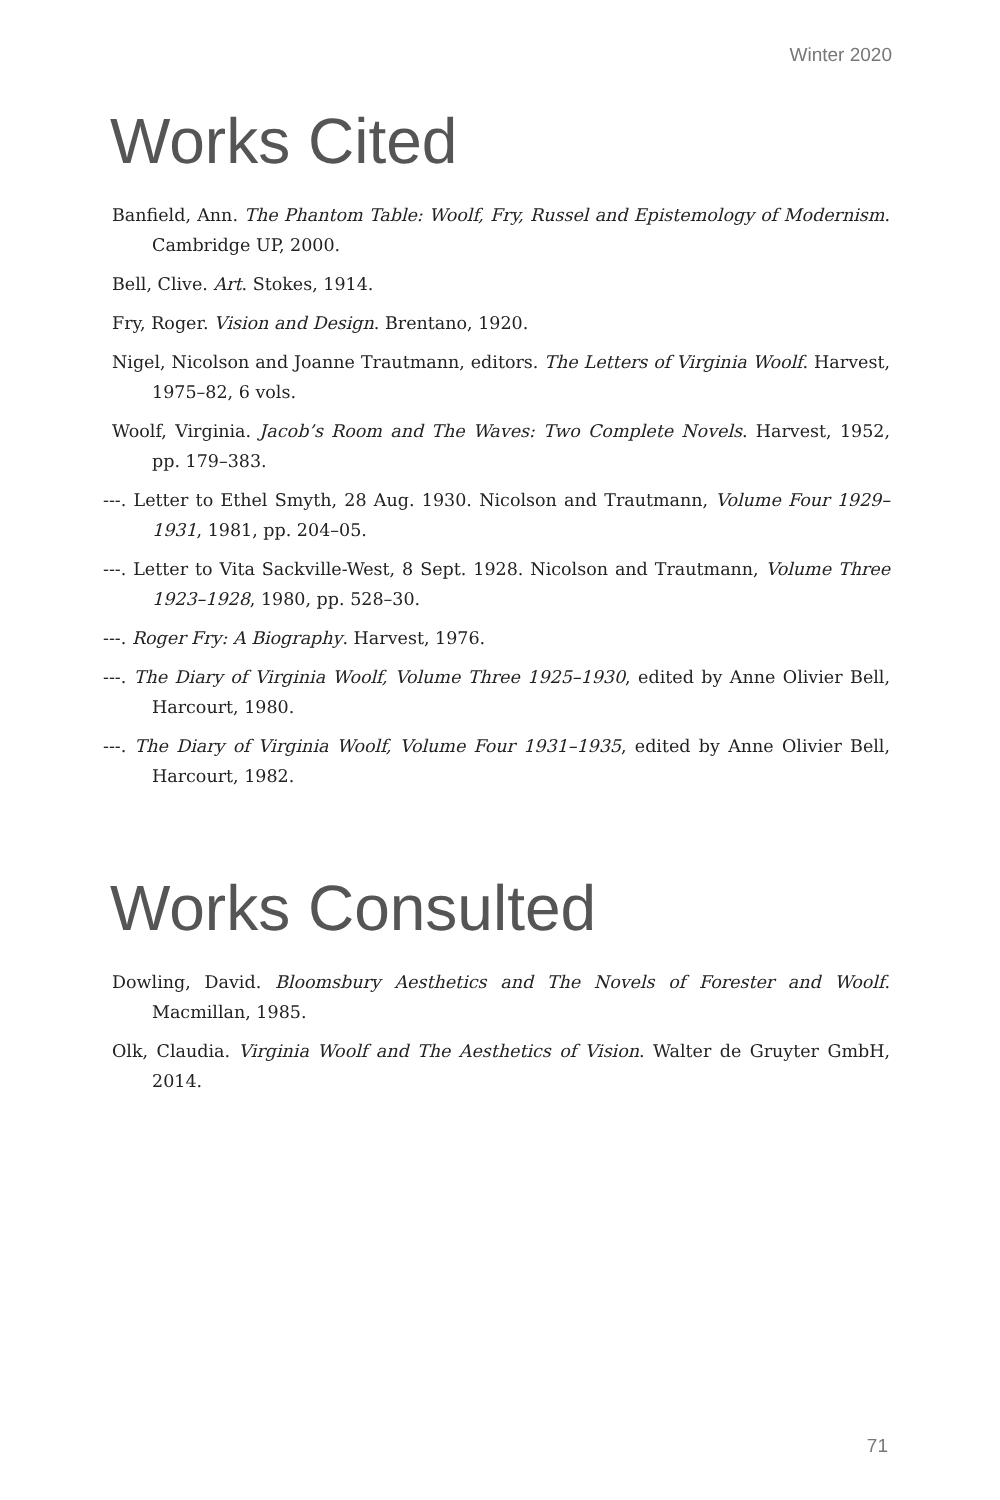Winter 2020
Works Cited
Banfield, Ann. The Phantom Table: Woolf, Fry, Russel and Epistemology of Modernism. Cambridge UP, 2000.
Bell, Clive. Art. Stokes, 1914.
Fry, Roger. Vision and Design. Brentano, 1920.
Nigel, Nicolson and Joanne Trautmann, editors. The Letters of Virginia Woolf. Harvest, 1975–82, 6 vols.
Woolf, Virginia. Jacob’s Room and The Waves: Two Complete Novels. Harvest, 1952, pp. 179–383.
---. Letter to Ethel Smyth, 28 Aug. 1930. Nicolson and Trautmann, Volume Four 1929–1931, 1981, pp. 204–05.
---. Letter to Vita Sackville-West, 8 Sept. 1928. Nicolson and Trautmann, Volume Three 1923–1928, 1980, pp. 528–30.
---. Roger Fry: A Biography. Harvest, 1976.
---. The Diary of Virginia Woolf, Volume Three 1925–1930, edited by Anne Olivier Bell, Harcourt, 1980.
---. The Diary of Virginia Woolf, Volume Four 1931–1935, edited by Anne Olivier Bell, Harcourt, 1982.
Works Consulted
Dowling, David. Bloomsbury Aesthetics and The Novels of Forester and Woolf. Macmillan, 1985.
Olk, Claudia. Virginia Woolf and The Aesthetics of Vision. Walter de Gruyter GmbH, 2014.
71